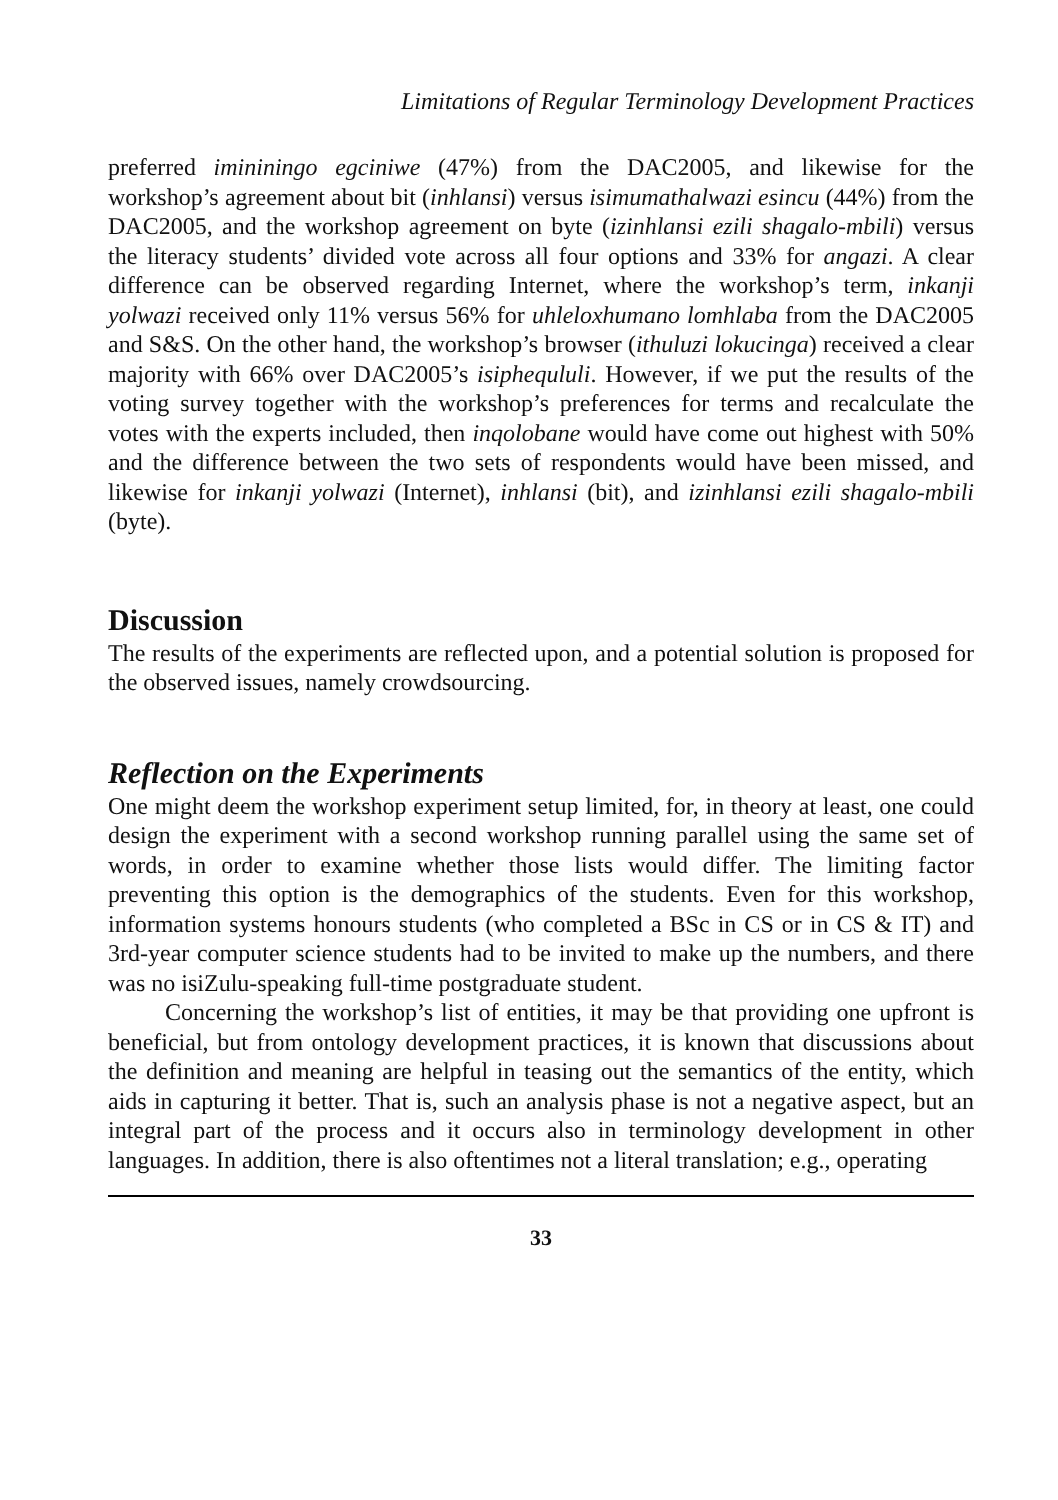Limitations of Regular Terminology Development Practices
preferred imininingo egciniwe (47%) from the DAC2005, and likewise for the workshop’s agreement about bit (inhlansi) versus isimumathalwazi esincu (44%) from the DAC2005, and the workshop agreement on byte (izinhlansi ezili shagalo-mbili) versus the literacy students’ divided vote across all four options and 33% for angazi. A clear difference can be observed regarding Internet, where the workshop’s term, inkanji yolwazi received only 11% versus 56% for uhleloxhumano lomhlaba from the DAC2005 and S&S. On the other hand, the workshop’s browser (ithuluzi lokucinga) received a clear majority with 66% over DAC2005’s isiphequluli. However, if we put the results of the voting survey together with the workshop’s preferences for terms and recalculate the votes with the experts included, then inqolobane would have come out highest with 50% and the difference between the two sets of respondents would have been missed, and likewise for inkanji yolwazi (Internet), inhlansi (bit), and izinhlansi ezili shagalo-mbili (byte).
Discussion
The results of the experiments are reflected upon, and a potential solution is proposed for the observed issues, namely crowdsourcing.
Reflection on the Experiments
One might deem the workshop experiment setup limited, for, in theory at least, one could design the experiment with a second workshop running parallel using the same set of words, in order to examine whether those lists would differ. The limiting factor preventing this option is the demographics of the students. Even for this workshop, information systems honours students (who completed a BSc in CS or in CS & IT) and 3rd-year computer science students had to be invited to make up the numbers, and there was no isiZulu-speaking full-time postgraduate student.
Concerning the workshop’s list of entities, it may be that providing one upfront is beneficial, but from ontology development practices, it is known that discussions about the definition and meaning are helpful in teasing out the semantics of the entity, which aids in capturing it better. That is, such an analysis phase is not a negative aspect, but an integral part of the process and it occurs also in terminology development in other languages. In addition, there is also oftentimes not a literal translation; e.g., operating
33